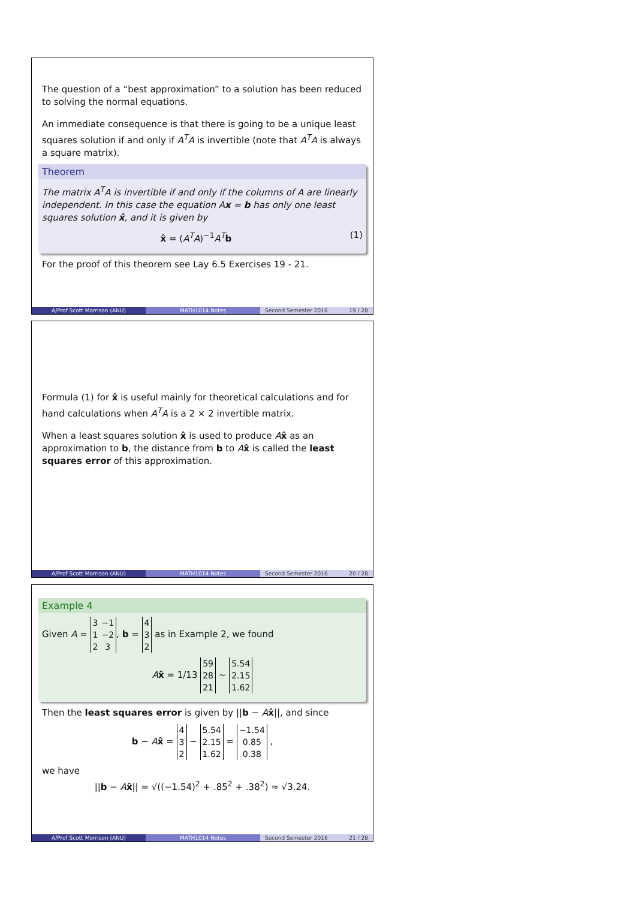The question of a “best approximation” to a solution has been reduced to solving the normal equations.
An immediate consequence is that there is going to be a unique least squares solution if and only if A<sup>T</sup>A is invertible (note that A<sup>T</sup>A is always a square matrix).
Theorem
The matrix A<sup>T</sup>A is invertible if and only if the columns of A are linearly independent. In this case the equation Ax = b has only one least squares solution x̂, and it is given by
x̂ = (A<sup>T</sup>A)<sup>−1</sup>A<sup>T</sup> b (1)
For the proof of this theorem see Lay 6.5 Exercises 19 - 21.
A/Prof Scott Morrison (ANU) MATH1014 Notes Second Semester 2016 19 / 28
Formula (1) for x̂ is useful mainly for theoretical calculations and for hand calculations when A<sup>T</sup>A is a 2 × 2 invertible matrix.
When a least squares solution x̂ is used to produce Ax̂ as an approximation to b, the distance from b to Ax̂ is called the least squares error of this approximation.
A/Prof Scott Morrison (ANU) MATH1014 Notes Second Semester 2016 20 / 28
Example 4
Given A =
| 3 | −1 |
| 1 | −2 |
| 2 | 3 |
, b =
| 4 |
| 3 |
| 2 |
as in Example 2, we found
Ax̂ = 1/13
| 59 |
| 28 |
| 21 |
∼
| 5.54 |
| 2.15 |
| 1.62 |
Then the least squares error is given by ||b − Ax̂||, and since
b − Ax̂ =
| 4 |
| 3 |
| 2 |
−
| 5.54 |
| 2.15 |
| 1.62 |
=
| −1.54 |
| 0.85 |
| 0.38 |
,
we have
||b − Ax̂|| = √((−1.54)<sup>2</sup> + .85<sup>2</sup> + .38<sup>2</sup>) ≈ √3.24.
A/Prof Scott Morrison (ANU) MATH1014 Notes Second Semester 2016 21 / 28